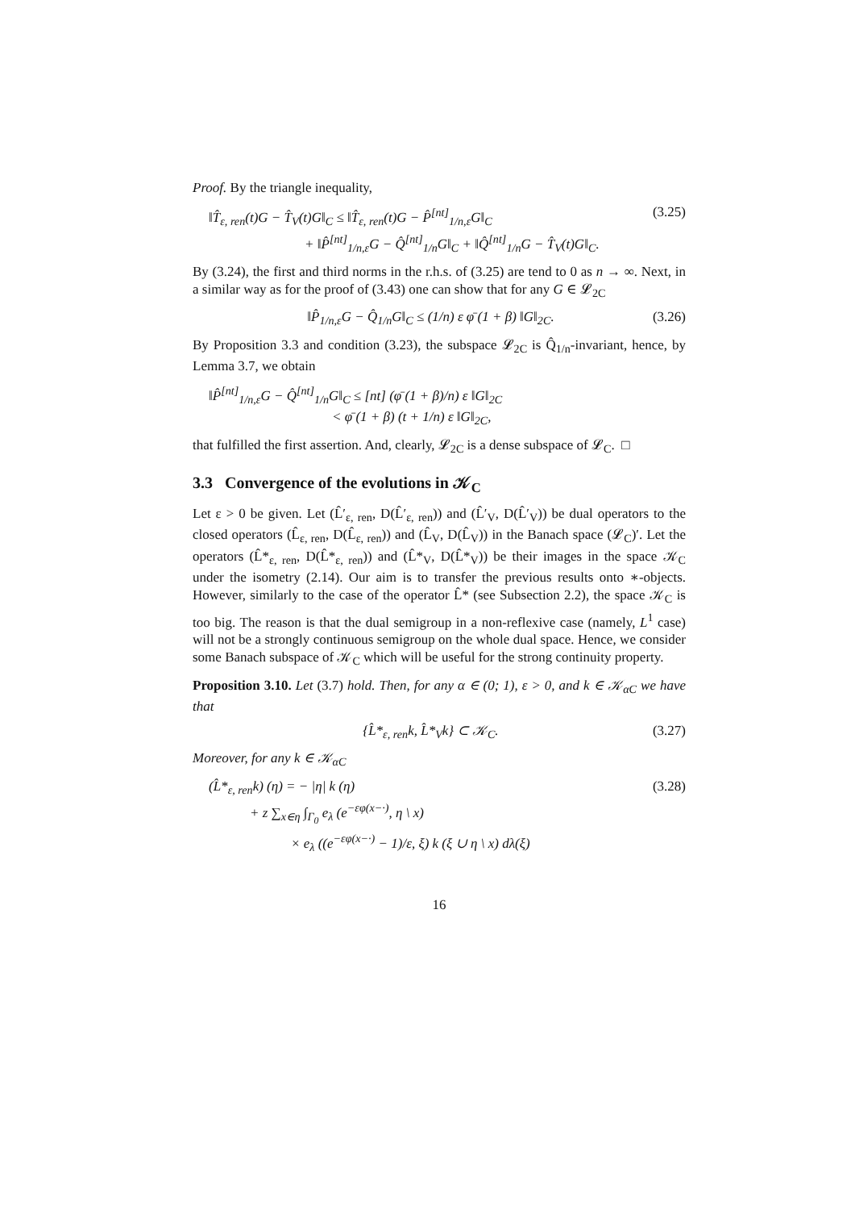Proof. By the triangle inequality,
‖T̂<sub>ε, ren</sub>(t)G − T̂<sub>V</sub>(t)G‖<sub>C</sub> ≤ ‖T̂<sub>ε, ren</sub>(t)G − P̂<sup>[nt]</sup><sub>1/n,ε</sub>G‖<sub>C</sub>
       + ‖P̂<sup>[nt]</sup><sub>1/n,ε</sub>G − Q̂<sup>[nt]</sup><sub>1/n</sub>G‖<sub>C</sub> + ‖Q̂<sup>[nt]</sup><sub>1/n</sub>G − T̂<sub>V</sub>(t)G‖<sub>C</sub>.
(3.25)
By (3.24), the first and third norms in the r.h.s. of (3.25) are tend to 0 as n → ∞. Next, in a similar way as for the proof of (3.43) one can show that for any G ∈ 𝓛<sub>2C</sub>
‖P̂<sub>1/n,ε</sub>G − Q̂<sub>1/n</sub>G‖<sub>C</sub> ≤ (1/n) ε φ̄ (1 + β) ‖G‖<sub>2C</sub>.
(3.26)
By Proposition 3.3 and condition (3.23), the subspace 𝓛<sub>2C</sub> is Q̂<sub>1/n</sub>-invariant, hence, by Lemma 3.7, we obtain
‖P̂<sup>[nt]</sup><sub>1/n,ε</sub>G − Q̂<sup>[nt]</sup><sub>1/n</sub>G‖<sub>C</sub> ≤ [nt] (φ̄ (1 + β)/n) ε ‖G‖<sub>2C</sub>
         < φ̄ (1 + β) (t + 1/n) ε ‖G‖<sub>2C</sub>,
that fulfilled the first assertion. And, clearly, 𝓛<sub>2C</sub> is a dense subspace of 𝓛<sub>C</sub>. □
3.3 Convergence of the evolutions in 𝒦<sub>C</sub>
Let ε > 0 be given. Let (L̂′<sub>ε, ren</sub>, D(L̂′<sub>ε, ren</sub>)) and (L̂′<sub>V</sub>, D(L̂′<sub>V</sub>)) be dual operators to the closed operators (L̂<sub>ε, ren</sub>, D(L̂<sub>ε, ren</sub>)) and (L̂<sub>V</sub>, D(L̂<sub>V</sub>)) in the Banach space (𝓛<sub>C</sub>)′. Let the operators (L̂*<sub>ε, ren</sub>, D(L̂*<sub>ε, ren</sub>)) and (L̂*<sub>V</sub>, D(L̂*<sub>V</sub>)) be their images in the space 𝒦<sub>C</sub> under the isometry (2.14). Our aim is to transfer the previous results onto ∗-objects. However, similarly to the case of the operator L̂* (see Subsection 2.2), the space 𝒦<sub>C</sub> is too big. The reason is that the dual semigroup in a non-reflexive case (namely, L<sup>1</sup> case) will not be a strongly continuous semigroup on the whole dual space. Hence, we consider some Banach subspace of 𝒦<sub>C</sub> which will be useful for the strong continuity property.
Proposition 3.10. Let (3.7) hold. Then, for any α ∈ (0; 1), ε > 0, and k ∈ 𝒦<sub>αC</sub> we have that
{L̂*<sub>ε, ren</sub>k, L̂*<sub>V</sub>k} ⊂ 𝒦<sub>C</sub>. (3.27)
Moreover, for any k ∈ 𝒦<sub>αC</sub>
(L̂*<sub>ε, ren</sub>k) (η) = − |η| k (η)
   + z ∑<sub>x∈η</sub> ∫<sub>Γ<sub>0</sub></sub> e<sub>λ</sub> (e<sup>−εφ(x−·)</sup>, η \ x)
      × e<sub>λ</sub> ((e<sup>−εφ(x−·)</sup> − 1)/ε, ξ) k (ξ ∪ η \ x) dλ(ξ)
(3.28)
16